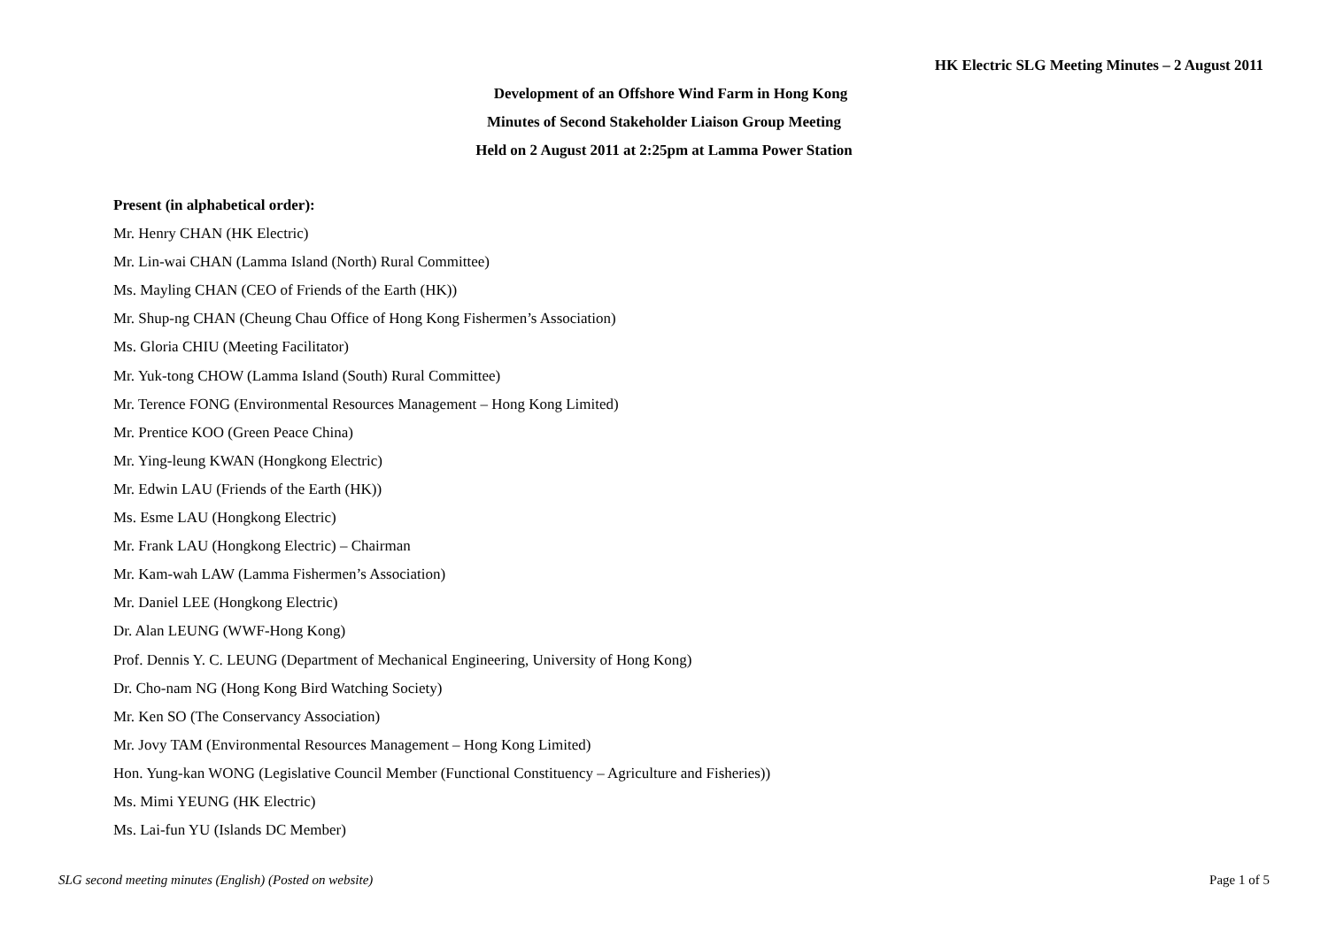HK Electric SLG Meeting Minutes – 2 August 2011
Development of an Offshore Wind Farm in Hong Kong
Minutes of Second Stakeholder Liaison Group Meeting
Held on 2 August 2011 at 2:25pm at Lamma Power Station
Present (in alphabetical order):
Mr. Henry CHAN (HK Electric)
Mr. Lin-wai CHAN (Lamma Island (North) Rural Committee)
Ms. Mayling CHAN (CEO of Friends of the Earth (HK))
Mr. Shup-ng CHAN (Cheung Chau Office of Hong Kong Fishermen’s Association)
Ms. Gloria CHIU (Meeting Facilitator)
Mr. Yuk-tong CHOW (Lamma Island (South) Rural Committee)
Mr. Terence FONG (Environmental Resources Management – Hong Kong Limited)
Mr. Prentice KOO (Green Peace China)
Mr. Ying-leung KWAN (Hongkong Electric)
Mr. Edwin LAU (Friends of the Earth (HK))
Ms. Esme LAU (Hongkong Electric)
Mr. Frank LAU (Hongkong Electric) – Chairman
Mr. Kam-wah LAW (Lamma Fishermen’s Association)
Mr. Daniel LEE (Hongkong Electric)
Dr. Alan LEUNG (WWF-Hong Kong)
Prof. Dennis Y. C. LEUNG (Department of Mechanical Engineering, University of Hong Kong)
Dr. Cho-nam NG (Hong Kong Bird Watching Society)
Mr. Ken SO (The Conservancy Association)
Mr. Jovy TAM (Environmental Resources Management – Hong Kong Limited)
Hon. Yung-kan WONG (Legislative Council Member (Functional Constituency – Agriculture and Fisheries))
Ms. Mimi YEUNG (HK Electric)
Ms. Lai-fun YU (Islands DC Member)
SLG second meeting minutes (English) (Posted on website) Page 1 of 5